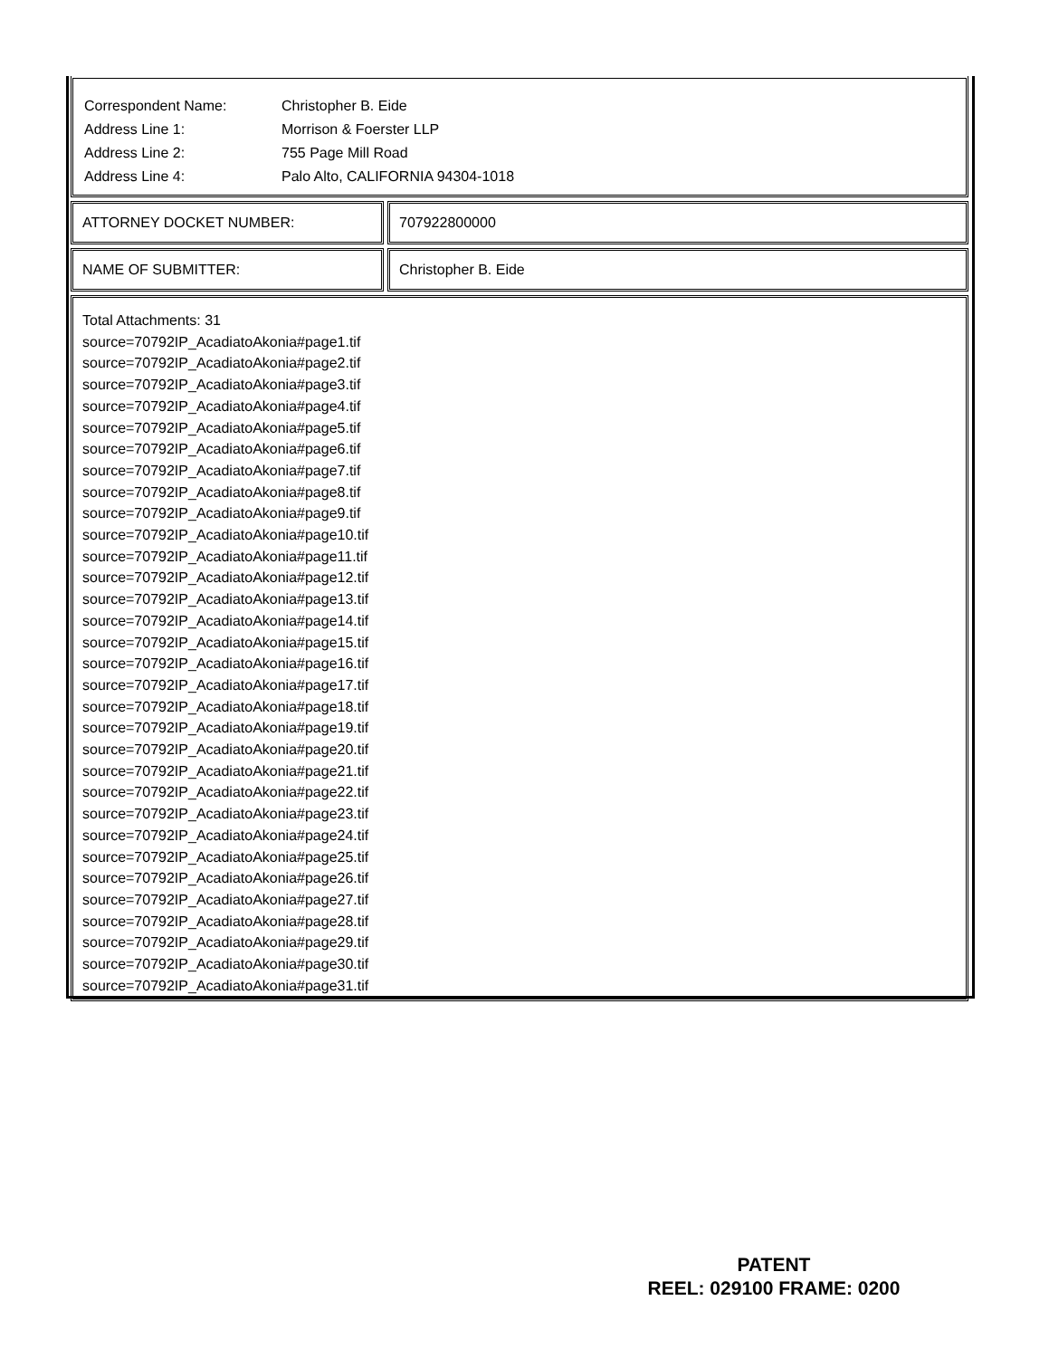| Correspondent Name: | Christopher B. Eide |
| Address Line 1: | Morrison & Foerster LLP |
| Address Line 2: | 755 Page Mill Road |
| Address Line 4: | Palo Alto, CALIFORNIA 94304-1018 |
ATTORNEY DOCKET NUMBER: 707922800000
NAME OF SUBMITTER: Christopher B. Eide
Total Attachments: 31
source=70792IP_AcadiatoAkonia#page1.tif
source=70792IP_AcadiatoAkonia#page2.tif
source=70792IP_AcadiatoAkonia#page3.tif
source=70792IP_AcadiatoAkonia#page4.tif
source=70792IP_AcadiatoAkonia#page5.tif
source=70792IP_AcadiatoAkonia#page6.tif
source=70792IP_AcadiatoAkonia#page7.tif
source=70792IP_AcadiatoAkonia#page8.tif
source=70792IP_AcadiatoAkonia#page9.tif
source=70792IP_AcadiatoAkonia#page10.tif
source=70792IP_AcadiatoAkonia#page11.tif
source=70792IP_AcadiatoAkonia#page12.tif
source=70792IP_AcadiatoAkonia#page13.tif
source=70792IP_AcadiatoAkonia#page14.tif
source=70792IP_AcadiatoAkonia#page15.tif
source=70792IP_AcadiatoAkonia#page16.tif
source=70792IP_AcadiatoAkonia#page17.tif
source=70792IP_AcadiatoAkonia#page18.tif
source=70792IP_AcadiatoAkonia#page19.tif
source=70792IP_AcadiatoAkonia#page20.tif
source=70792IP_AcadiatoAkonia#page21.tif
source=70792IP_AcadiatoAkonia#page22.tif
source=70792IP_AcadiatoAkonia#page23.tif
source=70792IP_AcadiatoAkonia#page24.tif
source=70792IP_AcadiatoAkonia#page25.tif
source=70792IP_AcadiatoAkonia#page26.tif
source=70792IP_AcadiatoAkonia#page27.tif
source=70792IP_AcadiatoAkonia#page28.tif
source=70792IP_AcadiatoAkonia#page29.tif
source=70792IP_AcadiatoAkonia#page30.tif
source=70792IP_AcadiatoAkonia#page31.tif
PATENT
REEL: 029100 FRAME: 0200